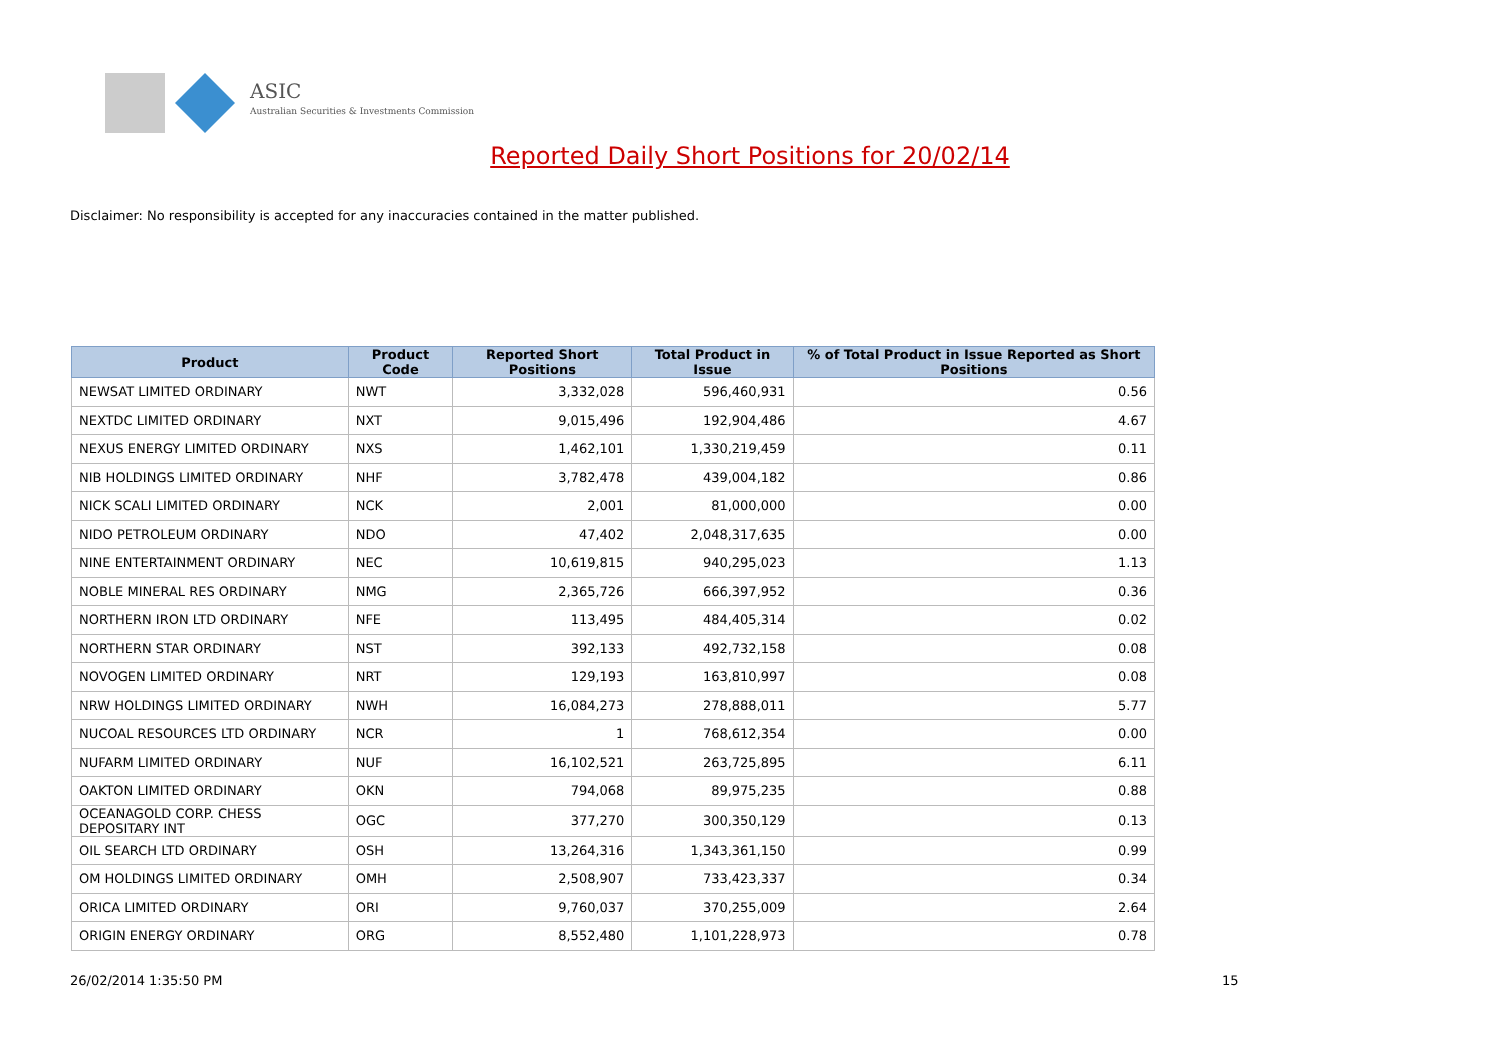ASIC
Australian Securities & Investments Commission
Reported Daily Short Positions for 20/02/14
Disclaimer: No responsibility is accepted for any inaccuracies contained in the matter published.
| Product | Product Code | Reported Short Positions | Total Product in Issue | % of Total Product in Issue Reported as Short Positions |
| --- | --- | --- | --- | --- |
| NEWSAT LIMITED ORDINARY | NWT | 3,332,028 | 596,460,931 | 0.56 |
| NEXTDC LIMITED ORDINARY | NXT | 9,015,496 | 192,904,486 | 4.67 |
| NEXUS ENERGY LIMITED ORDINARY | NXS | 1,462,101 | 1,330,219,459 | 0.11 |
| NIB HOLDINGS LIMITED ORDINARY | NHF | 3,782,478 | 439,004,182 | 0.86 |
| NICK SCALI LIMITED ORDINARY | NCK | 2,001 | 81,000,000 | 0.00 |
| NIDO PETROLEUM ORDINARY | NDO | 47,402 | 2,048,317,635 | 0.00 |
| NINE ENTERTAINMENT ORDINARY | NEC | 10,619,815 | 940,295,023 | 1.13 |
| NOBLE MINERAL RES ORDINARY | NMG | 2,365,726 | 666,397,952 | 0.36 |
| NORTHERN IRON LTD ORDINARY | NFE | 113,495 | 484,405,314 | 0.02 |
| NORTHERN STAR ORDINARY | NST | 392,133 | 492,732,158 | 0.08 |
| NOVOGEN LIMITED ORDINARY | NRT | 129,193 | 163,810,997 | 0.08 |
| NRW HOLDINGS LIMITED ORDINARY | NWH | 16,084,273 | 278,888,011 | 5.77 |
| NUCOAL RESOURCES LTD ORDINARY | NCR | 1 | 768,612,354 | 0.00 |
| NUFARM LIMITED ORDINARY | NUF | 16,102,521 | 263,725,895 | 6.11 |
| OAKTON LIMITED ORDINARY | OKN | 794,068 | 89,975,235 | 0.88 |
| OCEANAGOLD CORP. CHESS DEPOSITARY INT | OGC | 377,270 | 300,350,129 | 0.13 |
| OIL SEARCH LTD ORDINARY | OSH | 13,264,316 | 1,343,361,150 | 0.99 |
| OM HOLDINGS LIMITED ORDINARY | OMH | 2,508,907 | 733,423,337 | 0.34 |
| ORICA LIMITED ORDINARY | ORI | 9,760,037 | 370,255,009 | 2.64 |
| ORIGIN ENERGY ORDINARY | ORG | 8,552,480 | 1,101,228,973 | 0.78 |
26/02/2014 1:35:50 PM 15